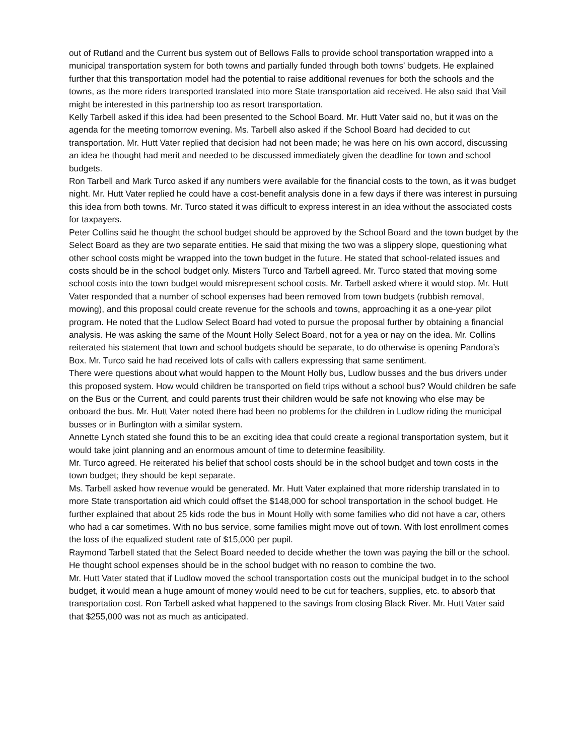out of Rutland and the Current bus system out of Bellows Falls to provide school transportation wrapped into a municipal transportation system for both towns and partially funded through both towns’ budgets. He explained further that this transportation model had the potential to raise additional revenues for both the schools and the towns, as the more riders transported translated into more State transportation aid received. He also said that Vail might be interested in this partnership too as resort transportation.
Kelly Tarbell asked if this idea had been presented to the School Board. Mr. Hutt Vater said no, but it was on the agenda for the meeting tomorrow evening. Ms. Tarbell also asked if the School Board had decided to cut transportation. Mr. Hutt Vater replied that decision had not been made; he was here on his own accord, discussing an idea he thought had merit and needed to be discussed immediately given the deadline for town and school budgets.
Ron Tarbell and Mark Turco asked if any numbers were available for the financial costs to the town, as it was budget night. Mr. Hutt Vater replied he could have a cost-benefit analysis done in a few days if there was interest in pursuing this idea from both towns. Mr. Turco stated it was difficult to express interest in an idea without the associated costs for taxpayers.
Peter Collins said he thought the school budget should be approved by the School Board and the town budget by the Select Board as they are two separate entities. He said that mixing the two was a slippery slope, questioning what other school costs might be wrapped into the town budget in the future. He stated that school-related issues and costs should be in the school budget only. Misters Turco and Tarbell agreed. Mr. Turco stated that moving some school costs into the town budget would misrepresent school costs. Mr. Tarbell asked where it would stop. Mr. Hutt Vater responded that a number of school expenses had been removed from town budgets (rubbish removal, mowing), and this proposal could create revenue for the schools and towns, approaching it as a one-year pilot program. He noted that the Ludlow Select Board had voted to pursue the proposal further by obtaining a financial analysis. He was asking the same of the Mount Holly Select Board, not for a yea or nay on the idea. Mr. Collins reiterated his statement that town and school budgets should be separate, to do otherwise is opening Pandora’s Box. Mr. Turco said he had received lots of calls with callers expressing that same sentiment.
There were questions about what would happen to the Mount Holly bus, Ludlow busses and the bus drivers under this proposed system. How would children be transported on field trips without a school bus? Would children be safe on the Bus or the Current, and could parents trust their children would be safe not knowing who else may be onboard the bus. Mr. Hutt Vater noted there had been no problems for the children in Ludlow riding the municipal busses or in Burlington with a similar system.
Annette Lynch stated she found this to be an exciting idea that could create a regional transportation system, but it would take joint planning and an enormous amount of time to determine feasibility.
Mr. Turco agreed. He reiterated his belief that school costs should be in the school budget and town costs in the town budget; they should be kept separate.
Ms. Tarbell asked how revenue would be generated. Mr. Hutt Vater explained that more ridership translated in to more State transportation aid which could offset the $148,000 for school transportation in the school budget. He further explained that about 25 kids rode the bus in Mount Holly with some families who did not have a car, others who had a car sometimes. With no bus service, some families might move out of town. With lost enrollment comes the loss of the equalized student rate of $15,000 per pupil.
Raymond Tarbell stated that the Select Board needed to decide whether the town was paying the bill or the school. He thought school expenses should be in the school budget with no reason to combine the two.
Mr. Hutt Vater stated that if Ludlow moved the school transportation costs out the municipal budget in to the school budget, it would mean a huge amount of money would need to be cut for teachers, supplies, etc. to absorb that transportation cost. Ron Tarbell asked what happened to the savings from closing Black River. Mr. Hutt Vater said that $255,000 was not as much as anticipated.